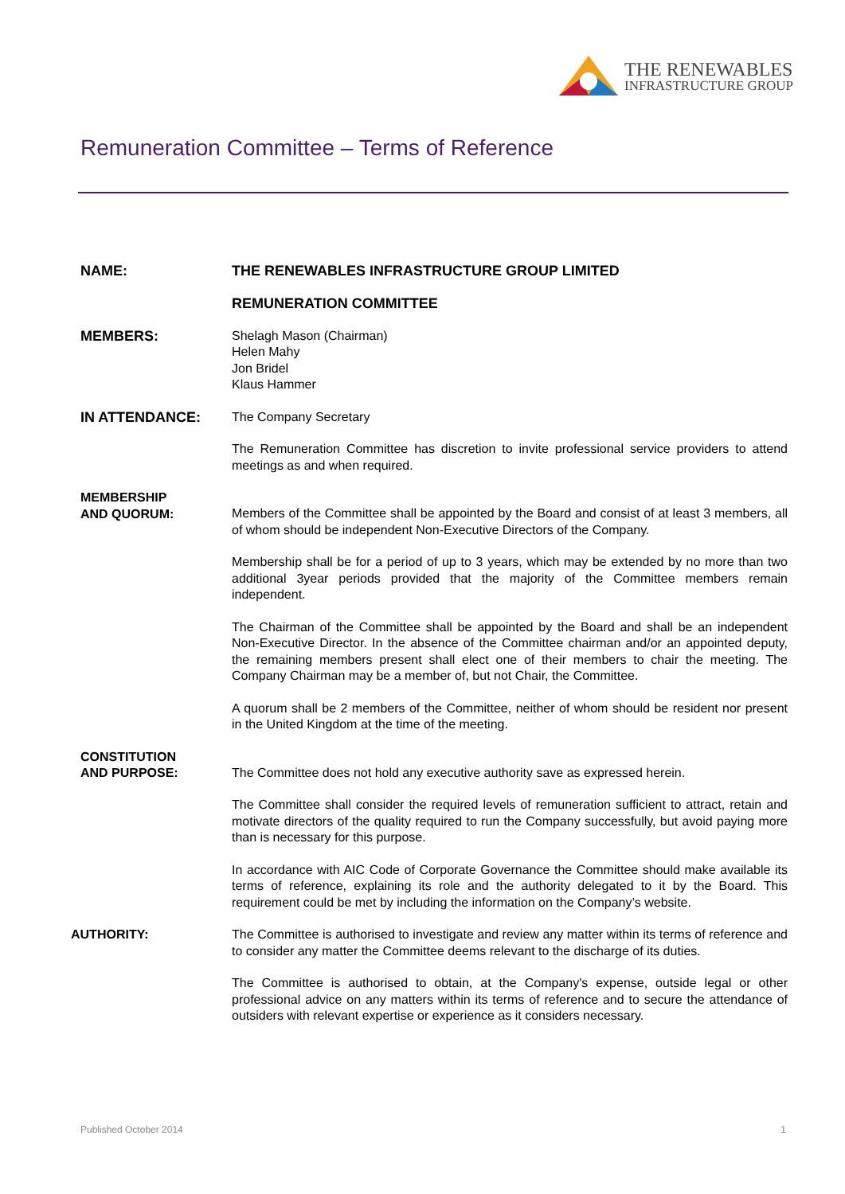THE RENEWABLES
INFRASTRUCTURE GROUP
Remuneration Committee – Terms of Reference
NAME: THE RENEWABLES INFRASTRUCTURE GROUP LIMITED
REMUNERATION COMMITTEE
MEMBERS: Shelagh Mason (Chairman)
Helen Mahy
Jon Bridel
Klaus Hammer
IN ATTENDANCE: The Company Secretary
The Remuneration Committee has discretion to invite professional service providers to attend meetings as and when required.
MEMBERSHIP
AND QUORUM:
Members of the Committee shall be appointed by the Board and consist of at least 3 members, all of whom should be independent Non-Executive Directors of the Company.
Membership shall be for a period of up to 3 years, which may be extended by no more than two additional 3year periods provided that the majority of the Committee members remain independent.
The Chairman of the Committee shall be appointed by the Board and shall be an independent Non-Executive Director. In the absence of the Committee chairman and/or an appointed deputy, the remaining members present shall elect one of their members to chair the meeting. The Company Chairman may be a member of, but not Chair, the Committee.
A quorum shall be 2 members of the Committee, neither of whom should be resident nor present in the United Kingdom at the time of the meeting.
CONSTITUTION
AND PURPOSE:
The Committee does not hold any executive authority save as expressed herein.
The Committee shall consider the required levels of remuneration sufficient to attract, retain and motivate directors of the quality required to run the Company successfully, but avoid paying more than is necessary for this purpose.
In accordance with AIC Code of Corporate Governance the Committee should make available its terms of reference, explaining its role and the authority delegated to it by the Board. This requirement could be met by including the information on the Company’s website.
AUTHORITY: The Committee is authorised to investigate and review any matter within its terms of reference and to consider any matter the Committee deems relevant to the discharge of its duties.
The Committee is authorised to obtain, at the Company's expense, outside legal or other professional advice on any matters within its terms of reference and to secure the attendance of outsiders with relevant expertise or experience as it considers necessary.
Published October 2014 1